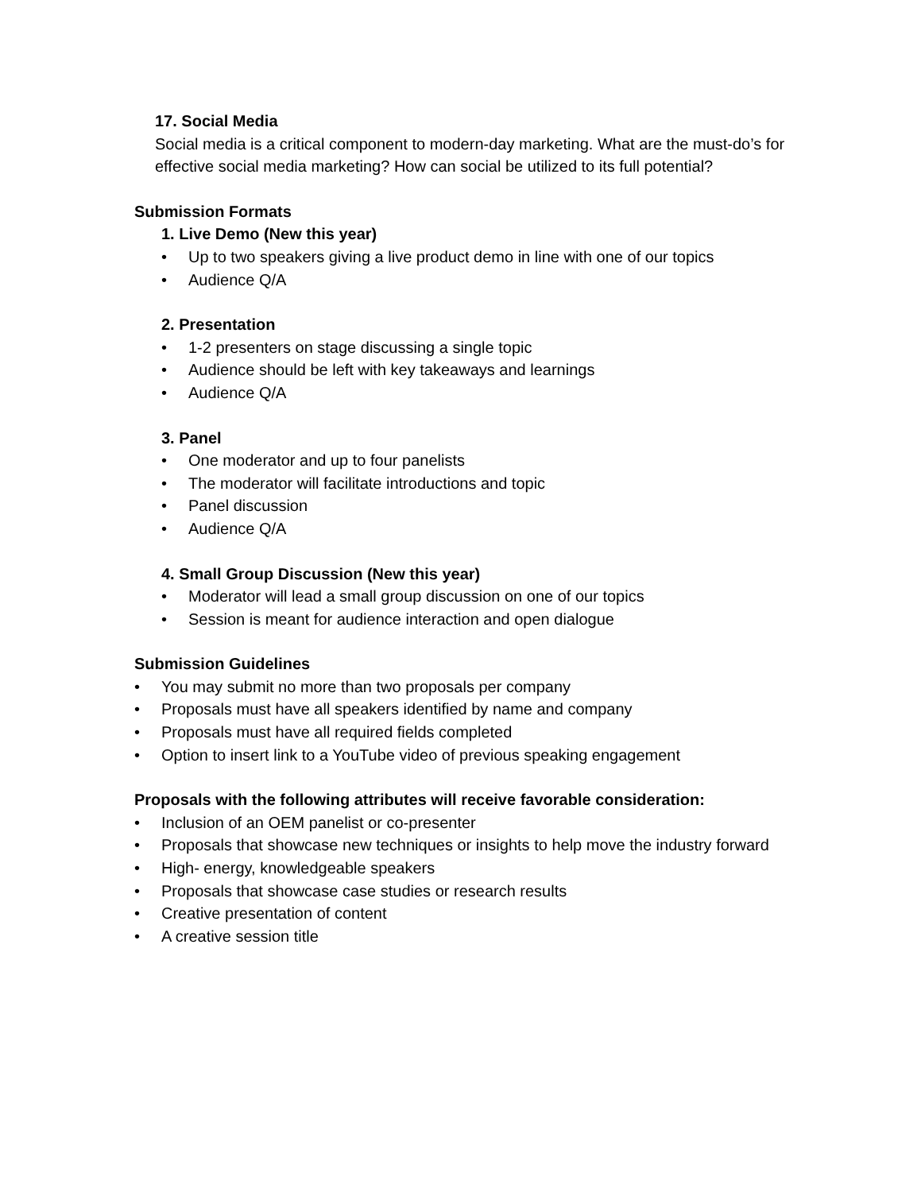17. Social Media
Social media is a critical component to modern-day marketing. What are the must-do’s for effective social media marketing? How can social be utilized to its full potential?
Submission Formats
1. Live Demo (New this year)
• Up to two speakers giving a live product demo in line with one of our topics
• Audience Q/A
2. Presentation
• 1-2 presenters on stage discussing a single topic
• Audience should be left with key takeaways and learnings
• Audience Q/A
3. Panel
• One moderator and up to four panelists
• The moderator will facilitate introductions and topic
• Panel discussion
• Audience Q/A
4. Small Group Discussion (New this year)
• Moderator will lead a small group discussion on one of our topics
• Session is meant for audience interaction and open dialogue
Submission Guidelines
• You may submit no more than two proposals per company
• Proposals must have all speakers identified by name and company
• Proposals must have all required fields completed
• Option to insert link to a YouTube video of previous speaking engagement
Proposals with the following attributes will receive favorable consideration:
• Inclusion of an OEM panelist or co-presenter
• Proposals that showcase new techniques or insights to help move the industry forward
• High- energy, knowledgeable speakers
• Proposals that showcase case studies or research results
• Creative presentation of content
• A creative session title